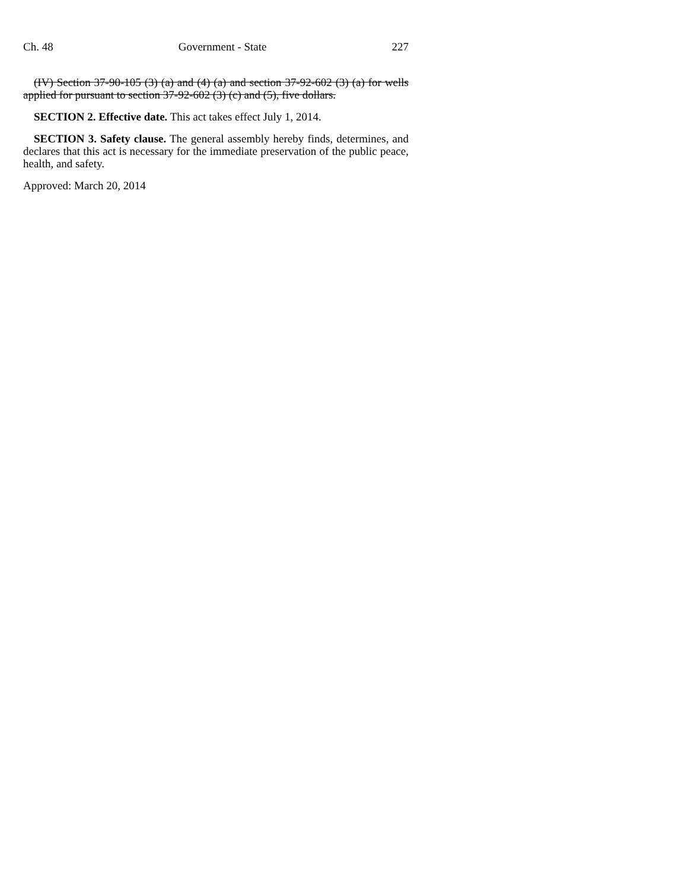Ch. 48 Government - State 227
(IV) Section 37-90-105 (3) (a) and (4) (a) and section 37-92-602 (3) (a) for wells applied for pursuant to section 37-92-602 (3) (c) and (5), five dollars.
SECTION 2. Effective date. This act takes effect July 1, 2014.
SECTION 3. Safety clause. The general assembly hereby finds, determines, and declares that this act is necessary for the immediate preservation of the public peace, health, and safety.
Approved: March 20, 2014